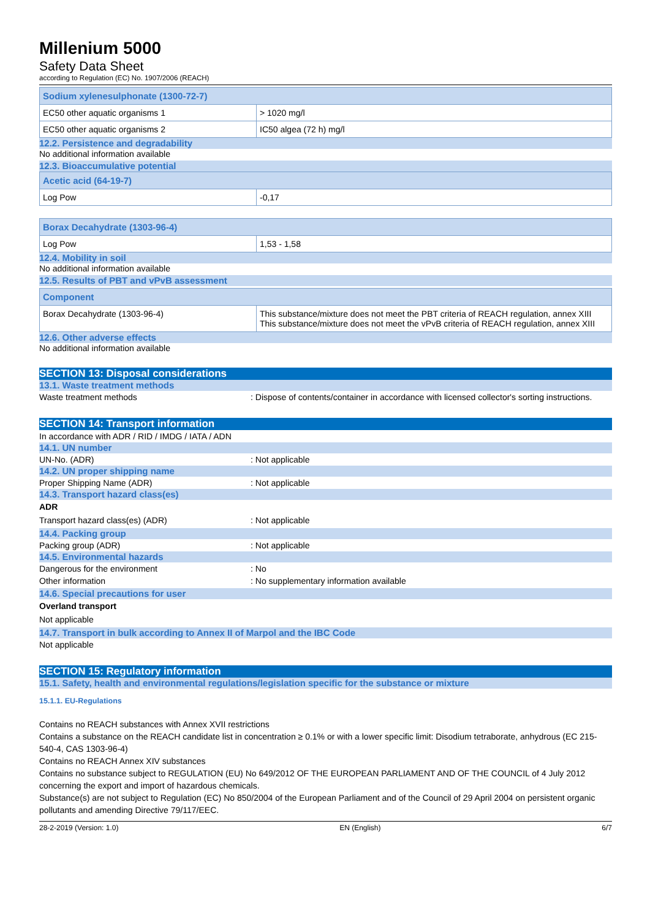Millenium 5000
Safety Data Sheet
according to Regulation (EC) No. 1907/2006 (REACH)
| Sodium xylenesulphonate (1300-72-7) | |
| EC50 other aquatic organisms 1 | > 1020 mg/l |
| EC50 other aquatic organisms 2 | IC50 algea (72 h) mg/l |
12.2. Persistence and degradability
No additional information available
12.3. Bioaccumulative potential
| Acetic acid (64-19-7) | |
| Log Pow | -0,17 |
| Borax Decahydrate (1303-96-4) | |
| Log Pow | 1,53 - 1,58 |
12.4. Mobility in soil
No additional information available
12.5. Results of PBT and vPvB assessment
| Component | |
| Borax Decahydrate (1303-96-4) | This substance/mixture does not meet the PBT criteria of REACH regulation, annex XIII This substance/mixture does not meet the vPvB criteria of REACH regulation, annex XIII |
12.6. Other adverse effects
No additional information available
SECTION 13: Disposal considerations
13.1. Waste treatment methods
Waste treatment methods : Dispose of contents/container in accordance with licensed collector's sorting instructions.
SECTION 14: Transport information
In accordance with ADR / RID / IMDG / IATA / ADN
14.1. UN number
UN-No. (ADR) : Not applicable
14.2. UN proper shipping name
Proper Shipping Name (ADR) : Not applicable
14.3. Transport hazard class(es)
ADR
Transport hazard class(es) (ADR) : Not applicable
14.4. Packing group
Packing group (ADR) : Not applicable
14.5. Environmental hazards
Dangerous for the environment : No
Other information : No supplementary information available
14.6. Special precautions for user
Overland transport
Not applicable
14.7. Transport in bulk according to Annex II of Marpol and the IBC Code
Not applicable
SECTION 15: Regulatory information
15.1. Safety, health and environmental regulations/legislation specific for the substance or mixture
15.1.1. EU-Regulations
Contains no REACH substances with Annex XVII restrictions
Contains a substance on the REACH candidate list in concentration ≥ 0.1% or with a lower specific limit: Disodium tetraborate, anhydrous (EC 215-540-4, CAS 1303-96-4)
Contains no REACH Annex XIV substances
Contains no substance subject to REGULATION (EU) No 649/2012 OF THE EUROPEAN PARLIAMENT AND OF THE COUNCIL of 4 July 2012 concerning the export and import of hazardous chemicals.
Substance(s) are not subject to Regulation (EC) No 850/2004 of the European Parliament and of the Council of 29 April 2004 on persistent organic pollutants and amending Directive 79/117/EEC.
28-2-2019 (Version: 1.0) EN (English) 6/7